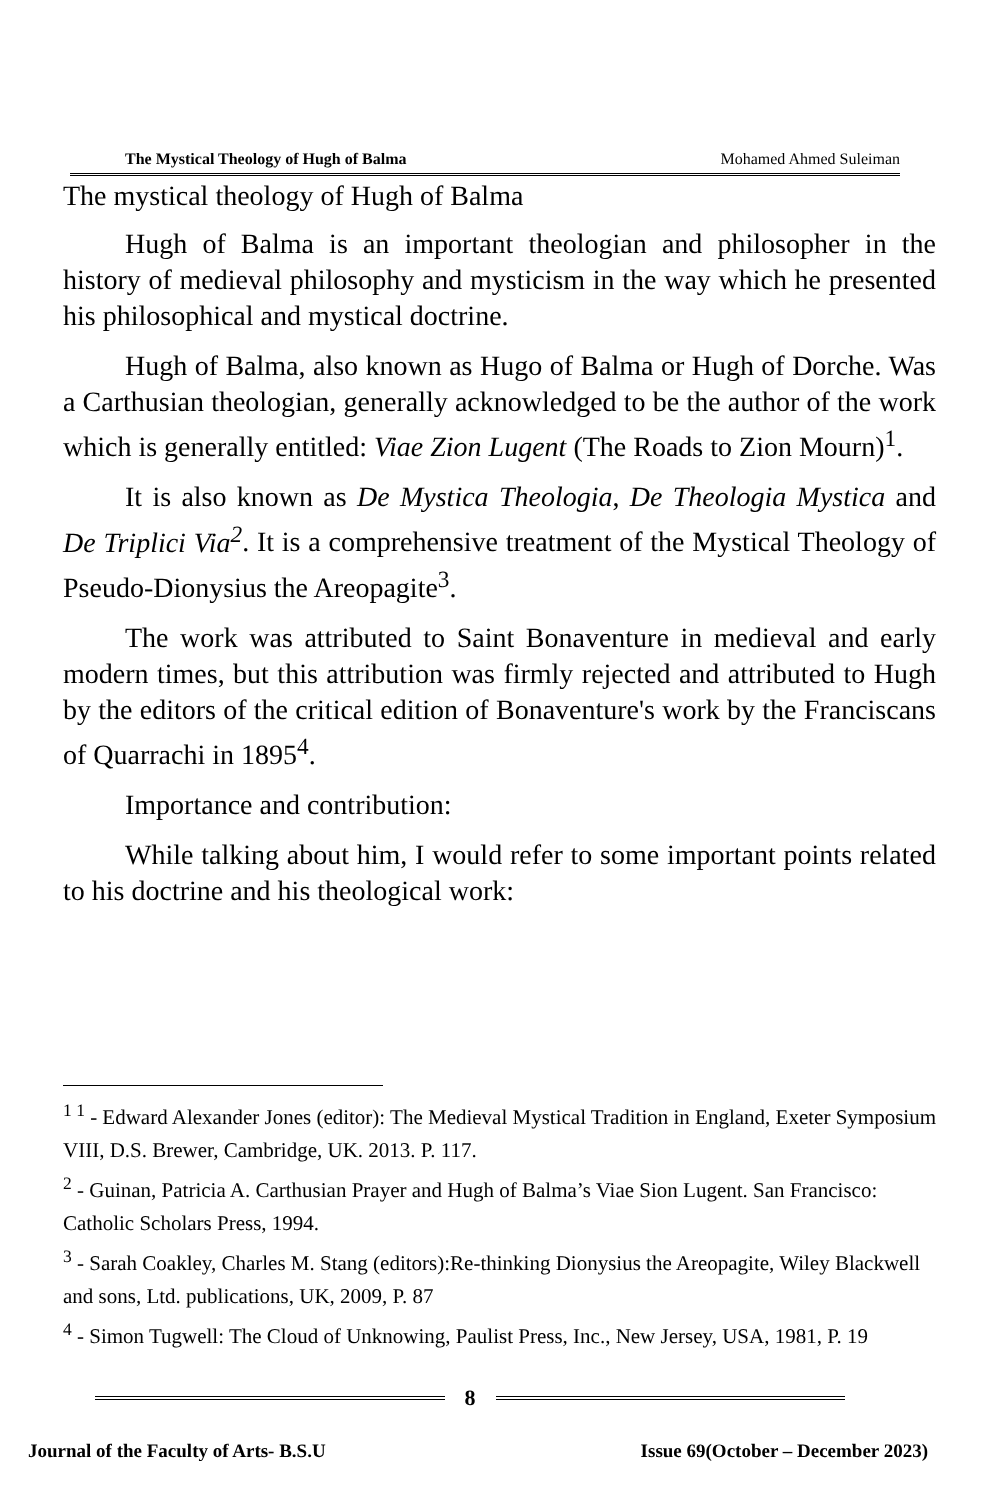The Mystical Theology of Hugh of Balma Mohamed Ahmed Suleiman
The mystical theology of Hugh of Balma
Hugh of Balma is an important theologian and philosopher in the history of medieval philosophy and mysticism in the way which he presented his philosophical and mystical doctrine.
Hugh of Balma, also known as Hugo of Balma or Hugh of Dorche. Was a Carthusian theologian, generally acknowledged to be the author of the work which is generally entitled: Viae Zion Lugent (The Roads to Zion Mourn)<sup>1</sup>.
It is also known as De Mystica Theologia, De Theologia Mystica and De Triplici Via<sup>2</sup>. It is a comprehensive treatment of the Mystical Theology of Pseudo-Dionysius the Areopagite<sup>3</sup>.
The work was attributed to Saint Bonaventure in medieval and early modern times, but this attribution was firmly rejected and attributed to Hugh by the editors of the critical edition of Bonaventure's work by the Franciscans of Quarrachi in 1895<sup>4</sup>.
Importance and contribution:
While talking about him, I would refer to some important points related to his doctrine and his theological work:
<sup>1 1</sup> - Edward Alexander Jones (editor): The Medieval Mystical Tradition in England, Exeter Symposium VIII, D.S. Brewer, Cambridge, UK. 2013. P. 117.
<sup>2</sup> - Guinan, Patricia A. Carthusian Prayer and Hugh of Balma’s Viae Sion Lugent. San Francisco: Catholic Scholars Press, 1994.
<sup>3</sup> - Sarah Coakley, Charles M. Stang (editors):Re-thinking Dionysius the Areopagite, Wiley Blackwell and sons, Ltd. publications, UK, 2009, P. 87
<sup>4</sup> - Simon Tugwell: The Cloud of Unknowing, Paulist Press, Inc., New Jersey, USA, 1981, P. 19
8
Journal of the Faculty of Arts- B.S.U Issue 69(October – December 2023)